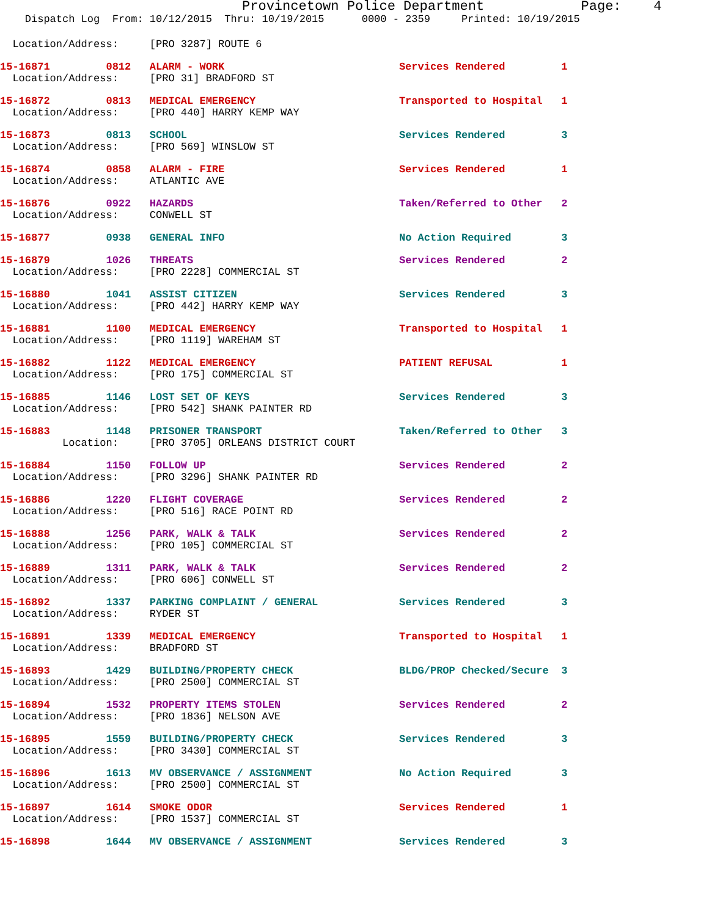Provincetown Police Department            Page:    4
    Dispatch Log  From: 10/12/2015  Thru: 10/19/2015      0000 - 2359     Printed: 10/19/2015
  Location/Address:     [PRO 3287] ROUTE 6
15-16871         0812   ALARM - WORK                            Services Rendered         1
  Location/Address:     [PRO 31] BRADFORD ST
15-16872         0813   MEDICAL EMERGENCY                       Transported to Hospital   1
  Location/Address:     [PRO 440] HARRY KEMP WAY
15-16873         0813   SCHOOL                                  Services Rendered         3
  Location/Address:     [PRO 569] WINSLOW ST
15-16874         0858   ALARM - FIRE                            Services Rendered         1
  Location/Address:     ATLANTIC AVE
15-16876         0922   HAZARDS                                 Taken/Referred to Other   2
  Location/Address:     CONWELL ST
15-16877         0938   GENERAL INFO                            No Action Required        3
15-16879         1026   THREATS                                 Services Rendered         2
  Location/Address:     [PRO 2228] COMMERCIAL ST
15-16880         1041   ASSIST CITIZEN                          Services Rendered         3
  Location/Address:     [PRO 442] HARRY KEMP WAY
15-16881         1100   MEDICAL EMERGENCY                       Transported to Hospital   1
  Location/Address:     [PRO 1119] WAREHAM ST
15-16882         1122   MEDICAL EMERGENCY                       PATIENT REFUSAL           1
  Location/Address:     [PRO 175] COMMERCIAL ST
15-16885         1146   LOST SET OF KEYS                        Services Rendered         3
  Location/Address:     [PRO 542] SHANK PAINTER RD
15-16883         1148   PRISONER TRANSPORT                      Taken/Referred to Other   3
          Location:     [PRO 3705] ORLEANS DISTRICT COURT
15-16884         1150   FOLLOW UP                               Services Rendered         2
  Location/Address:     [PRO 3296] SHANK PAINTER RD
15-16886         1220   FLIGHT COVERAGE                         Services Rendered         2
  Location/Address:     [PRO 516] RACE POINT RD
15-16888         1256   PARK, WALK & TALK                       Services Rendered         2
  Location/Address:     [PRO 105] COMMERCIAL ST
15-16889         1311   PARK, WALK & TALK                       Services Rendered         2
  Location/Address:     [PRO 606] CONWELL ST
15-16892         1337   PARKING COMPLAINT / GENERAL             Services Rendered         3
  Location/Address:     RYDER ST
15-16891         1339   MEDICAL EMERGENCY                       Transported to Hospital   1
  Location/Address:     BRADFORD ST
15-16893         1429   BUILDING/PROPERTY CHECK                 BLDG/PROP Checked/Secure  3
  Location/Address:     [PRO 2500] COMMERCIAL ST
15-16894         1532   PROPERTY ITEMS STOLEN                   Services Rendered         2
  Location/Address:     [PRO 1836] NELSON AVE
15-16895         1559   BUILDING/PROPERTY CHECK                 Services Rendered         3
  Location/Address:     [PRO 3430] COMMERCIAL ST
15-16896         1613   MV OBSERVANCE / ASSIGNMENT              No Action Required        3
  Location/Address:     [PRO 2500] COMMERCIAL ST
15-16897         1614   SMOKE ODOR                              Services Rendered         1
  Location/Address:     [PRO 1537] COMMERCIAL ST
15-16898         1644   MV OBSERVANCE / ASSIGNMENT              Services Rendered         3